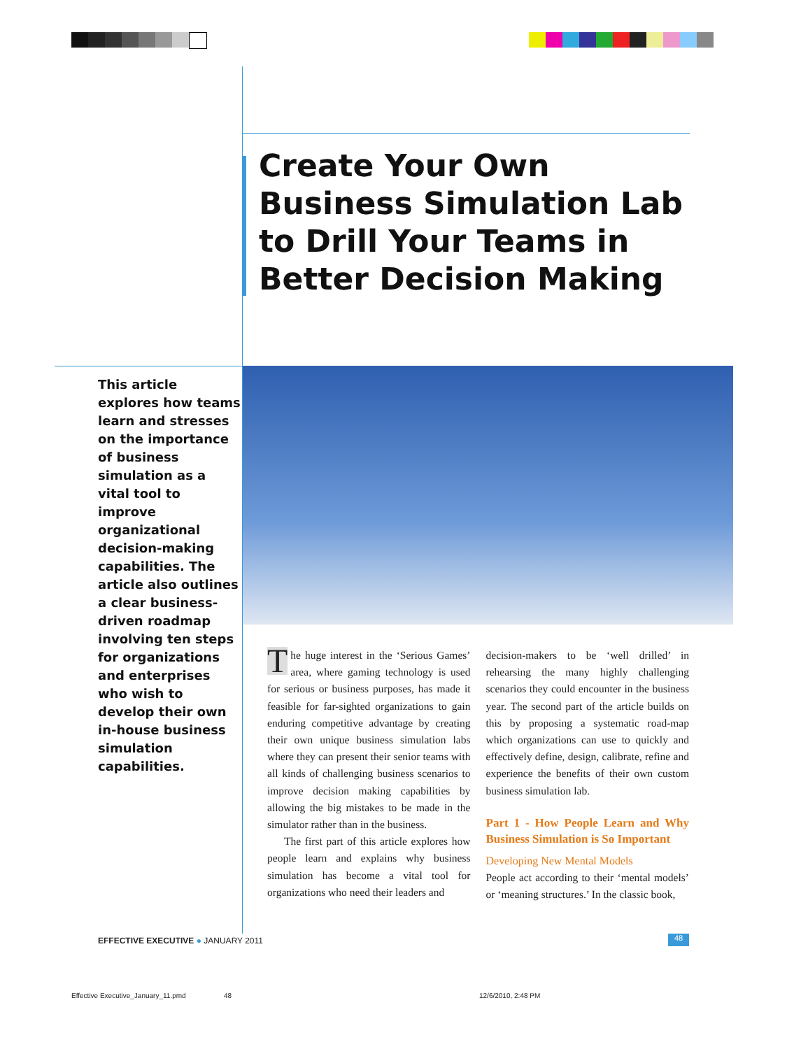Create Your Own Business Simulation Lab to Drill Your Teams in Better Decision Making
This article explores how teams learn and stresses on the importance of business simulation as a vital tool to improve organizational decision-making capabilities. The article also outlines a clear business-driven roadmap involving ten steps for organizations and enterprises who wish to develop their own in-house business simulation capabilities.
The huge interest in the ‘Serious Games’ area, where gaming technology is used for serious or business purposes, has made it feasible for far-sighted organizations to gain enduring competitive advantage by creating their own unique business simulation labs where they can present their senior teams with all kinds of challenging business scenarios to improve decision making capabilities by allowing the big mistakes to be made in the simulator rather than in the business.
The first part of this article explores how people learn and explains why business simulation has become a vital tool for organizations who need their leaders and
decision-makers to be ‘well drilled’ in rehearsing the many highly challenging scenarios they could encounter in the business year. The second part of the article builds on this by proposing a systematic road-map which organizations can use to quickly and effectively define, design, calibrate, refine and experience the benefits of their own custom business simulation lab.
Part 1 - How People Learn and Why Business Simulation is So Important
Developing New Mental Models
People act according to their ‘mental models’ or ‘meaning structures.’ In the classic book,
EFFECTIVE EXECUTIVE ● JANUARY 2011
48
Effective Executive_January_11.pmd
48 12/6/2010, 2:48 PM